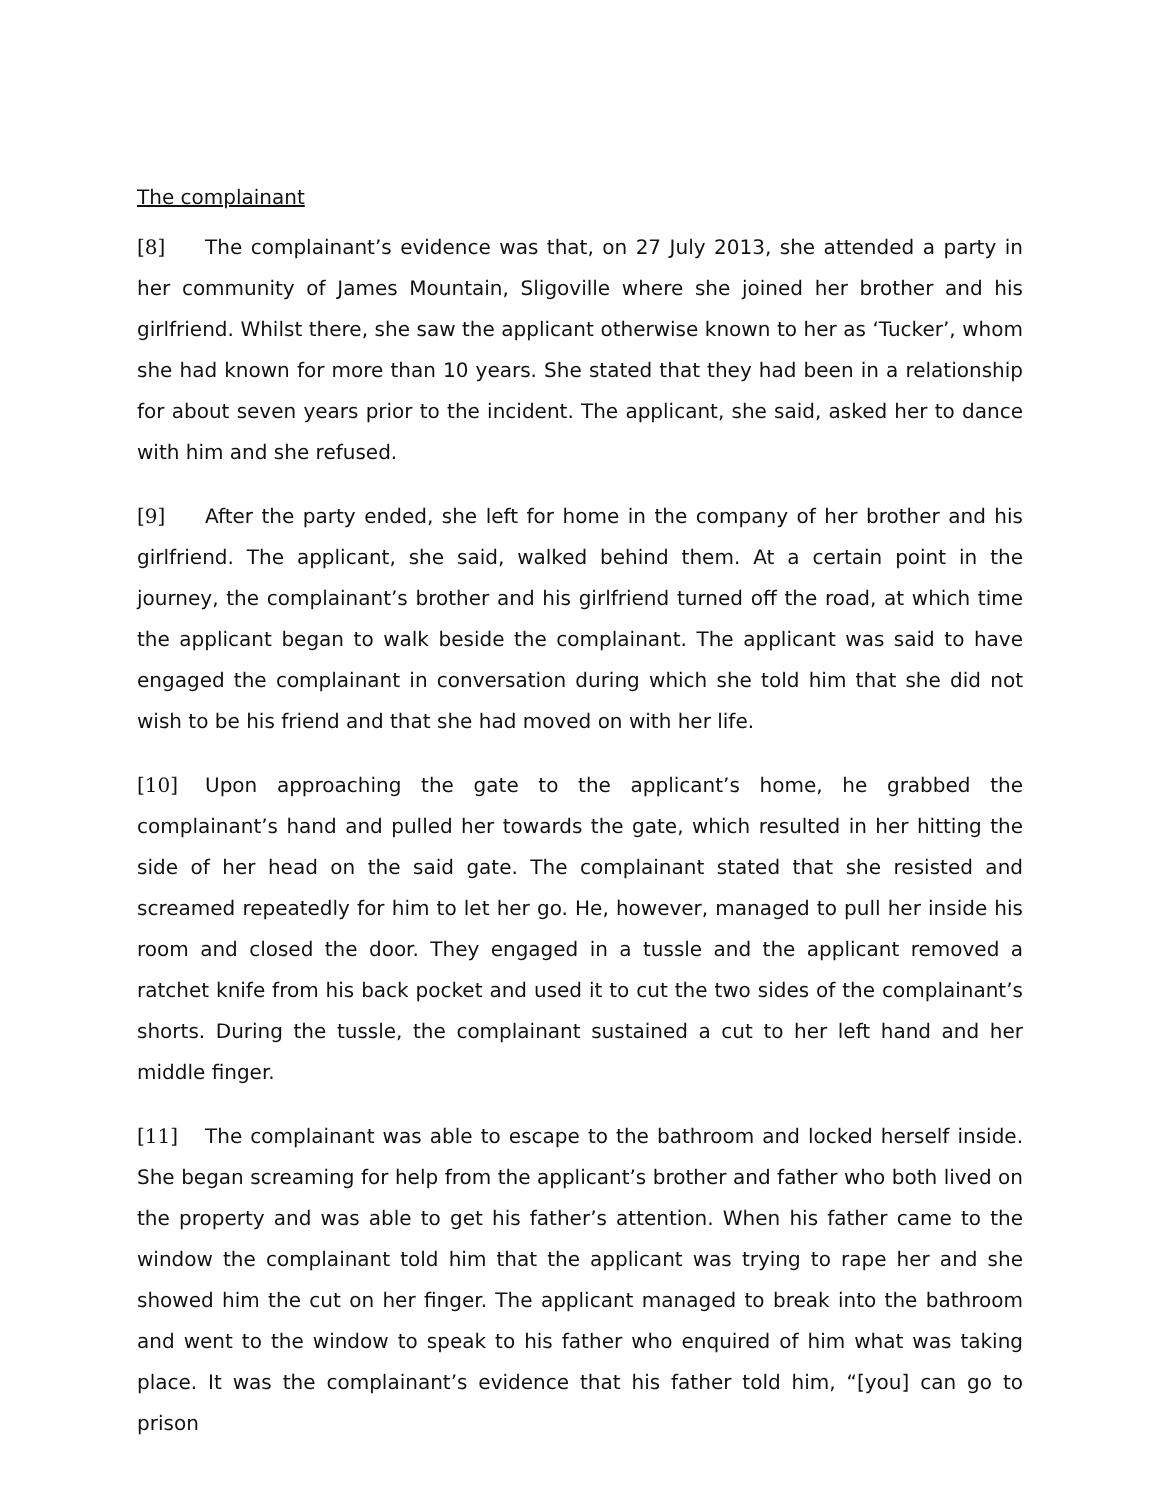The complainant
[8] The complainant’s evidence was that, on 27 July 2013, she attended a party in her community of James Mountain, Sligoville where she joined her brother and his girlfriend. Whilst there, she saw the applicant otherwise known to her as ‘Tucker’, whom she had known for more than 10 years. She stated that they had been in a relationship for about seven years prior to the incident. The applicant, she said, asked her to dance with him and she refused.
[9] After the party ended, she left for home in the company of her brother and his girlfriend. The applicant, she said, walked behind them. At a certain point in the journey, the complainant’s brother and his girlfriend turned off the road, at which time the applicant began to walk beside the complainant. The applicant was said to have engaged the complainant in conversation during which she told him that she did not wish to be his friend and that she had moved on with her life.
[10] Upon approaching the gate to the applicant’s home, he grabbed the complainant’s hand and pulled her towards the gate, which resulted in her hitting the side of her head on the said gate. The complainant stated that she resisted and screamed repeatedly for him to let her go. He, however, managed to pull her inside his room and closed the door. They engaged in a tussle and the applicant removed a ratchet knife from his back pocket and used it to cut the two sides of the complainant’s shorts. During the tussle, the complainant sustained a cut to her left hand and her middle finger.
[11] The complainant was able to escape to the bathroom and locked herself inside. She began screaming for help from the applicant’s brother and father who both lived on the property and was able to get his father’s attention. When his father came to the window the complainant told him that the applicant was trying to rape her and she showed him the cut on her finger. The applicant managed to break into the bathroom and went to the window to speak to his father who enquired of him what was taking place. It was the complainant’s evidence that his father told him, “[you] can go to prison